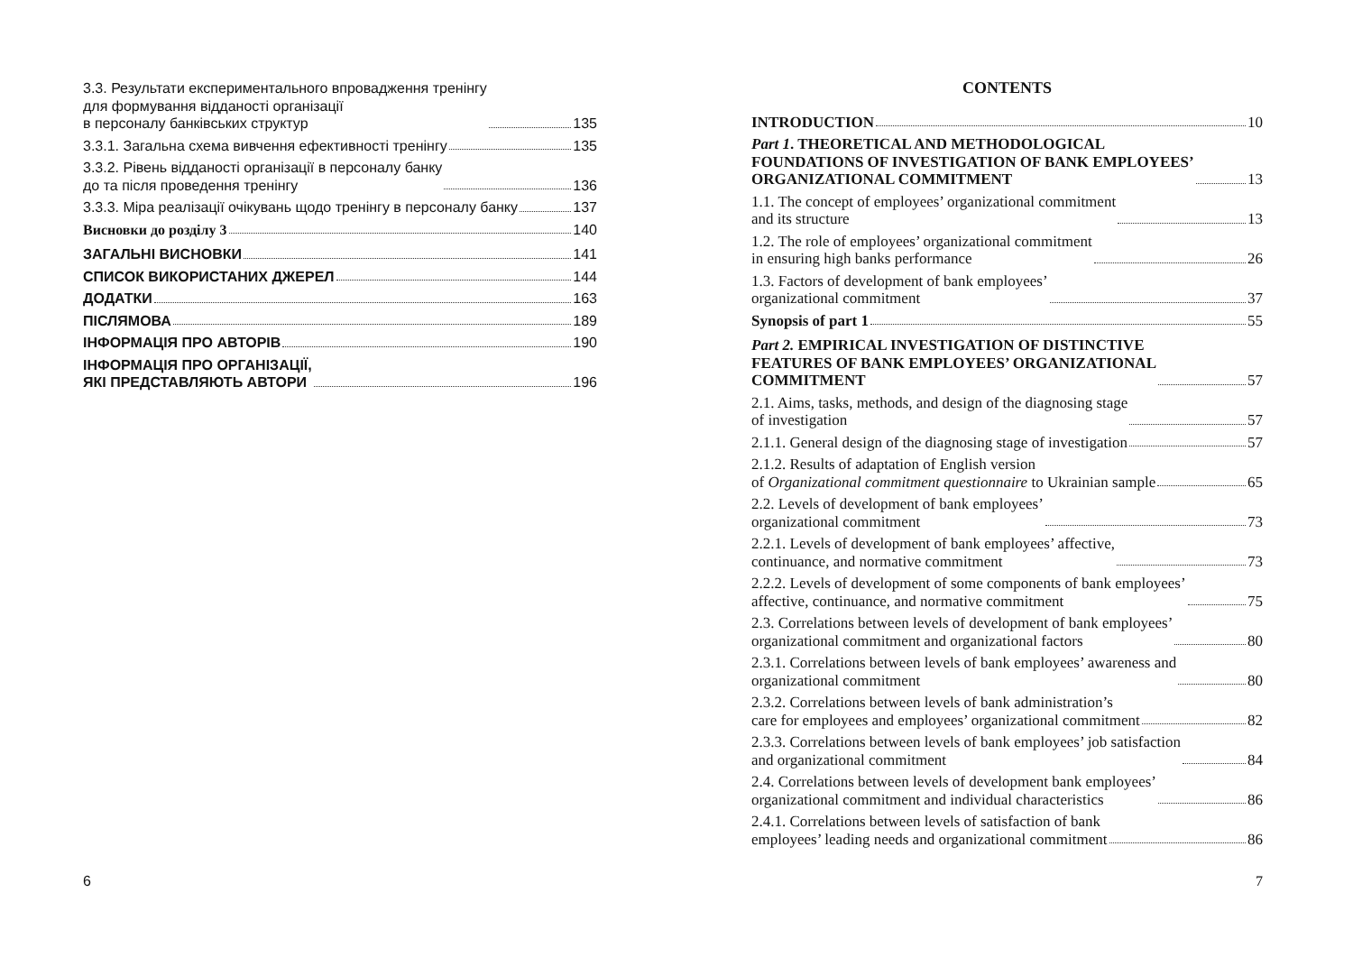3.3. Результати експериментального впровадження тренінгу
для формування відданості організації
в персоналу банківських структур 135
3.3.1. Загальна схема вивчення ефективності тренінгу 135
3.3.2. Рівень відданості організації в персоналу банку
до та після проведення тренінгу 136
3.3.3. Міра реалізації очікувань щодо тренінгу в персоналу банку 137
Висновки до розділу 3 140
ЗАГАЛЬНІ ВИСНОВКИ 141
СПИСОК ВИКОРИСТАНИХ ДЖЕРЕЛ 144
ДОДАТКИ 163
ПІСЛЯМОВА 189
ІНФОРМАЦІЯ ПРО АВТОРІВ 190
ІНФОРМАЦІЯ ПРО ОРГАНІЗАЦІЇ,
ЯКІ ПРЕДСТАВЛЯЮТЬ АВТОРИ 196
6
CONTENTS
INTRODUCTION 10
Part 1. THEORETICAL AND METHODOLOGICAL
FOUNDATIONS OF INVESTIGATION OF BANK EMPLOYEES’
ORGANIZATIONAL COMMITMENT 13
1.1. The concept of employees’ organizational commitment
and its structure 13
1.2. The role of employees’ organizational commitment
in ensuring high banks performance 26
1.3. Factors of development of bank employees’
organizational commitment 37
Synopsis of part 1 55
Part 2. EMPIRICAL INVESTIGATION OF DISTINCTIVE
FEATURES OF BANK EMPLOYEES’ ORGANIZATIONAL
COMMITMENT 57
2.1. Aims, tasks, methods, and design of the diagnosing stage
of investigation 57
2.1.1. General design of the diagnosing stage of investigation 57
2.1.2. Results of adaptation of English version
of Organizational commitment questionnaire to Ukrainian sample 65
2.2. Levels of development of bank employees’
organizational commitment 73
2.2.1. Levels of development of bank employees’ affective,
continuance, and normative commitment 73
2.2.2. Levels of development of some components of bank employees’
affective, continuance, and normative commitment 75
2.3. Correlations between levels of development of bank employees’
organizational commitment and organizational factors 80
2.3.1. Correlations between levels of bank employees’ awareness and
organizational commitment 80
2.3.2. Correlations between levels of bank administration’s
care for employees and employees’ organizational commitment 82
2.3.3. Correlations between levels of bank employees’ job satisfaction
and organizational commitment 84
2.4. Correlations between levels of development bank employees’
organizational commitment and individual characteristics 86
2.4.1. Correlations between levels of satisfaction of bank
employees’ leading needs and organizational commitment 86
7